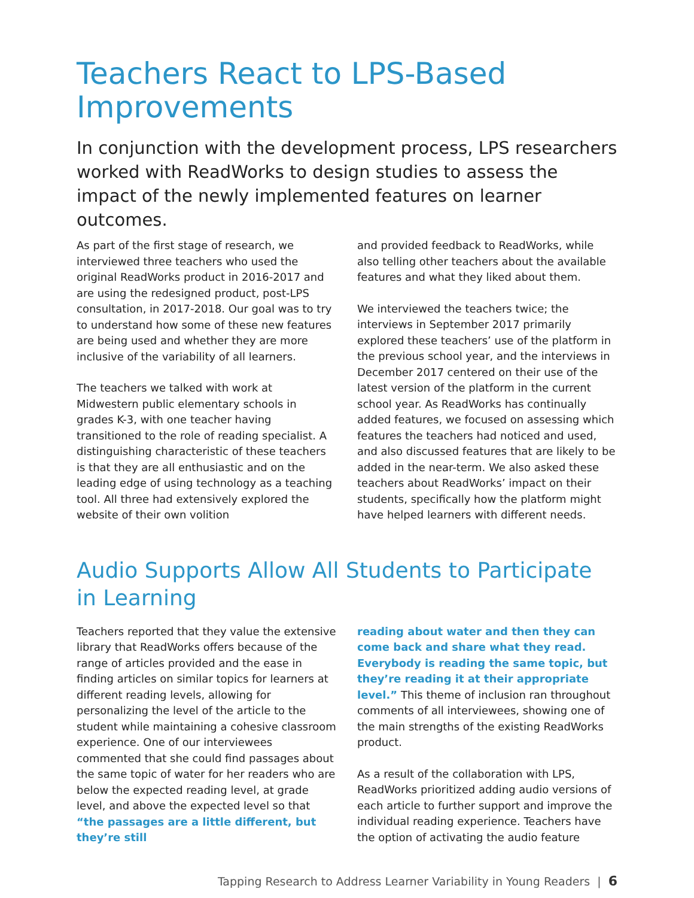Teachers React to LPS-Based Improvements
In conjunction with the development process, LPS researchers worked with ReadWorks to design studies to assess the impact of the newly implemented features on learner outcomes.
As part of the first stage of research, we interviewed three teachers who used the original ReadWorks product in 2016-2017 and are using the redesigned product, post-LPS consultation, in 2017-2018. Our goal was to try to understand how some of these new features are being used and whether they are more inclusive of the variability of all learners.
The teachers we talked with work at Midwestern public elementary schools in grades K-3, with one teacher having transitioned to the role of reading specialist. A distinguishing characteristic of these teachers is that they are all enthusiastic and on the leading edge of using technology as a teaching tool. All three had extensively explored the website of their own volition
and provided feedback to ReadWorks, while also telling other teachers about the available features and what they liked about them.
We interviewed the teachers twice; the interviews in September 2017 primarily explored these teachers’ use of the platform in the previous school year, and the interviews in December 2017 centered on their use of the latest version of the platform in the current school year. As ReadWorks has continually added features, we focused on assessing which features the teachers had noticed and used, and also discussed features that are likely to be added in the near-term. We also asked these teachers about ReadWorks’ impact on their students, specifically how the platform might have helped learners with different needs.
Audio Supports Allow All Students to Participate in Learning
Teachers reported that they value the extensive library that ReadWorks offers because of the range of articles provided and the ease in finding articles on similar topics for learners at different reading levels, allowing for personalizing the level of the article to the student while maintaining a cohesive classroom experience. One of our interviewees commented that she could find passages about the same topic of water for her readers who are below the expected reading level, at grade level, and above the expected level so that “the passages are a little different, but they’re still
reading about water and then they can come back and share what they read. Everybody is reading the same topic, but they’re reading it at their appropriate level.” This theme of inclusion ran throughout comments of all interviewees, showing one of the main strengths of the existing ReadWorks product.
As a result of the collaboration with LPS, ReadWorks prioritized adding audio versions of each article to further support and improve the individual reading experience. Teachers have the option of activating the audio feature
Tapping Research to Address Learner Variability in Young Readers | 6